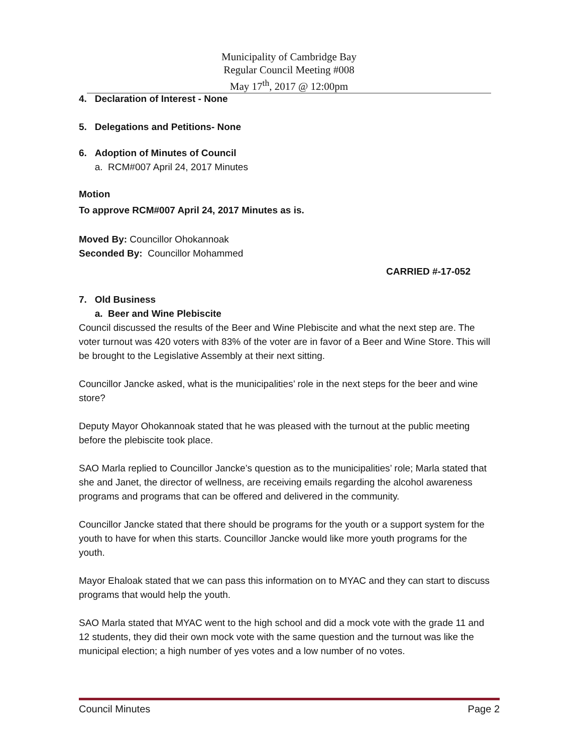Municipality of Cambridge Bay
Regular Council Meeting #008
May 17<sup>th</sup>, 2017 @ 12:00pm
4. Declaration of Interest - None
5. Delegations and Petitions- None
6. Adoption of Minutes of Council
a. RCM#007 April 24, 2017 Minutes
Motion
To approve RCM#007 April 24, 2017 Minutes as is.
Moved By: Councillor Ohokannoak
Seconded By: Councillor Mohammed
CARRIED #-17-052
7. Old Business
a. Beer and Wine Plebiscite
Council discussed the results of the Beer and Wine Plebiscite and what the next step are. The voter turnout was 420 voters with 83% of the voter are in favor of a Beer and Wine Store. This will be brought to the Legislative Assembly at their next sitting.
Councillor Jancke asked, what is the municipalities’ role in the next steps for the beer and wine store?
Deputy Mayor Ohokannoak stated that he was pleased with the turnout at the public meeting before the plebiscite took place.
SAO Marla replied to Councillor Jancke’s question as to the municipalities’ role; Marla stated that she and Janet, the director of wellness, are receiving emails regarding the alcohol awareness programs and programs that can be offered and delivered in the community.
Councillor Jancke stated that there should be programs for the youth or a support system for the youth to have for when this starts. Councillor Jancke would like more youth programs for the youth.
Mayor Ehaloak stated that we can pass this information on to MYAC and they can start to discuss programs that would help the youth.
SAO Marla stated that MYAC went to the high school and did a mock vote with the grade 11 and 12 students, they did their own mock vote with the same question and the turnout was like the municipal election; a high number of yes votes and a low number of no votes.
Council Minutes Page 2